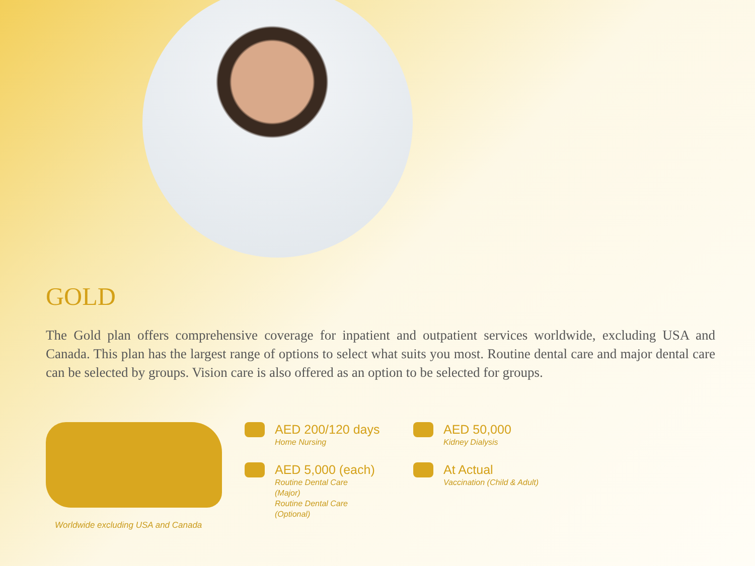GOLD
The Gold plan offers comprehensive coverage for inpatient and outpatient services worldwide, excluding USA and Canada. This plan has the largest range of options to select what suits you most. Routine dental care and major dental care can be selected by groups. Vision care is also offered as an option to be selected for groups.
Worldwide excluding USA and Canada
AED 200/120 days
Home Nursing
AED 5,000 (each)
Routine Dental Care
(Major)
Routine Dental Care
(Optional)
AED 50,000
Kidney Dialysis
At Actual
Vaccination (Child & Adult)